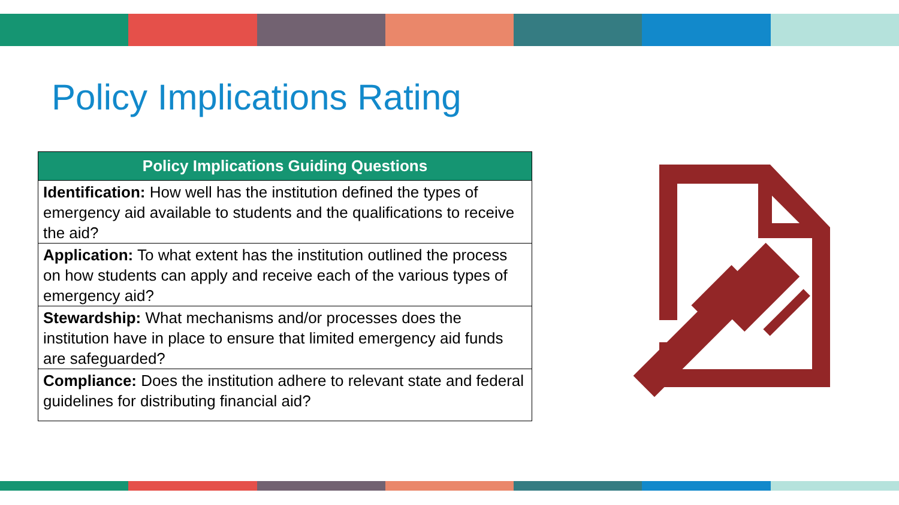Policy Implications Rating
| Policy Implications Guiding Questions |
| --- |
| Identification: How well has the institution defined the types of emergency aid available to students and the qualifications to receive the aid? |
| Application: To what extent has the institution outlined the process on how students can apply and receive each of the various types of emergency aid? |
| Stewardship: What mechanisms and/or processes does the institution have in place to ensure that limited emergency aid funds are safeguarded? |
| Compliance: Does the institution adhere to relevant state and federal guidelines for distributing financial aid? |